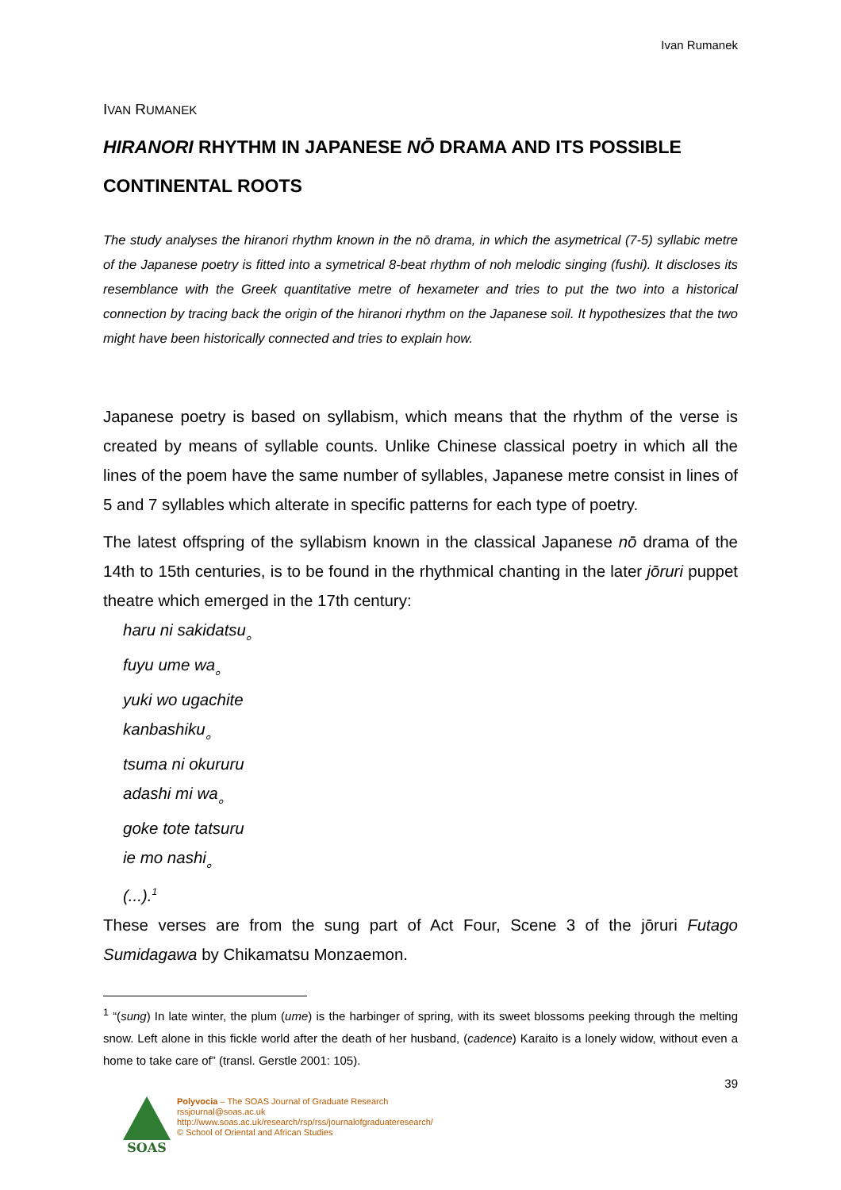Ivan Rumanek
IVAN RUMANEK
HIRANORI RHYTHM IN JAPANESE NŌ DRAMA AND ITS POSSIBLE CONTINENTAL ROOTS
The study analyses the hiranori rhythm known in the nō drama, in which the asymetrical (7-5) syllabic metre of the Japanese poetry is fitted into a symetrical 8-beat rhythm of noh melodic singing (fushi). It discloses its resemblance with the Greek quantitative metre of hexameter and tries to put the two into a historical connection by tracing back the origin of the hiranori rhythm on the Japanese soil. It hypothesizes that the two might have been historically connected and tries to explain how.
Japanese poetry is based on syllabism, which means that the rhythm of the verse is created by means of syllable counts. Unlike Chinese classical poetry in which all the lines of the poem have the same number of syllables, Japanese metre consist in lines of 5 and 7 syllables which alterate in specific patterns for each type of poetry.
The latest offspring of the syllabism known in the classical Japanese nō drama of the 14th to 15th centuries, is to be found in the rhythmical chanting in the later jōruri puppet theatre which emerged in the 17th century:
haru ni sakidatsu<sub>。</sub>
fuyu ume wa<sub>。</sub>
yuki wo ugachite
kanbashiku<sub>。</sub>
tsuma ni okururu
adashi mi wa<sub>。</sub>
goke tote tatsuru
ie mo nashi<sub>。</sub>
(...).<sup>1</sup>
These verses are from the sung part of Act Four, Scene 3 of the jōruri Futago Sumidagawa by Chikamatsu Monzaemon.
<sup>1</sup> “(sung) In late winter, the plum (ume) is the harbinger of spring, with its sweet blossoms peeking through the melting snow. Left alone in this fickle world after the death of her husband, (cadence) Karaito is a lonely widow, without even a home to take care of” (transl. Gerstle 2001: 105).
39
SOAS
Polyvocia – The SOAS Journal of Graduate Research
rssjournal@soas.ac.uk
http://www.soas.ac.uk/research/rsp/rss/journalofgraduateresearch/
© School of Oriental and African Studies